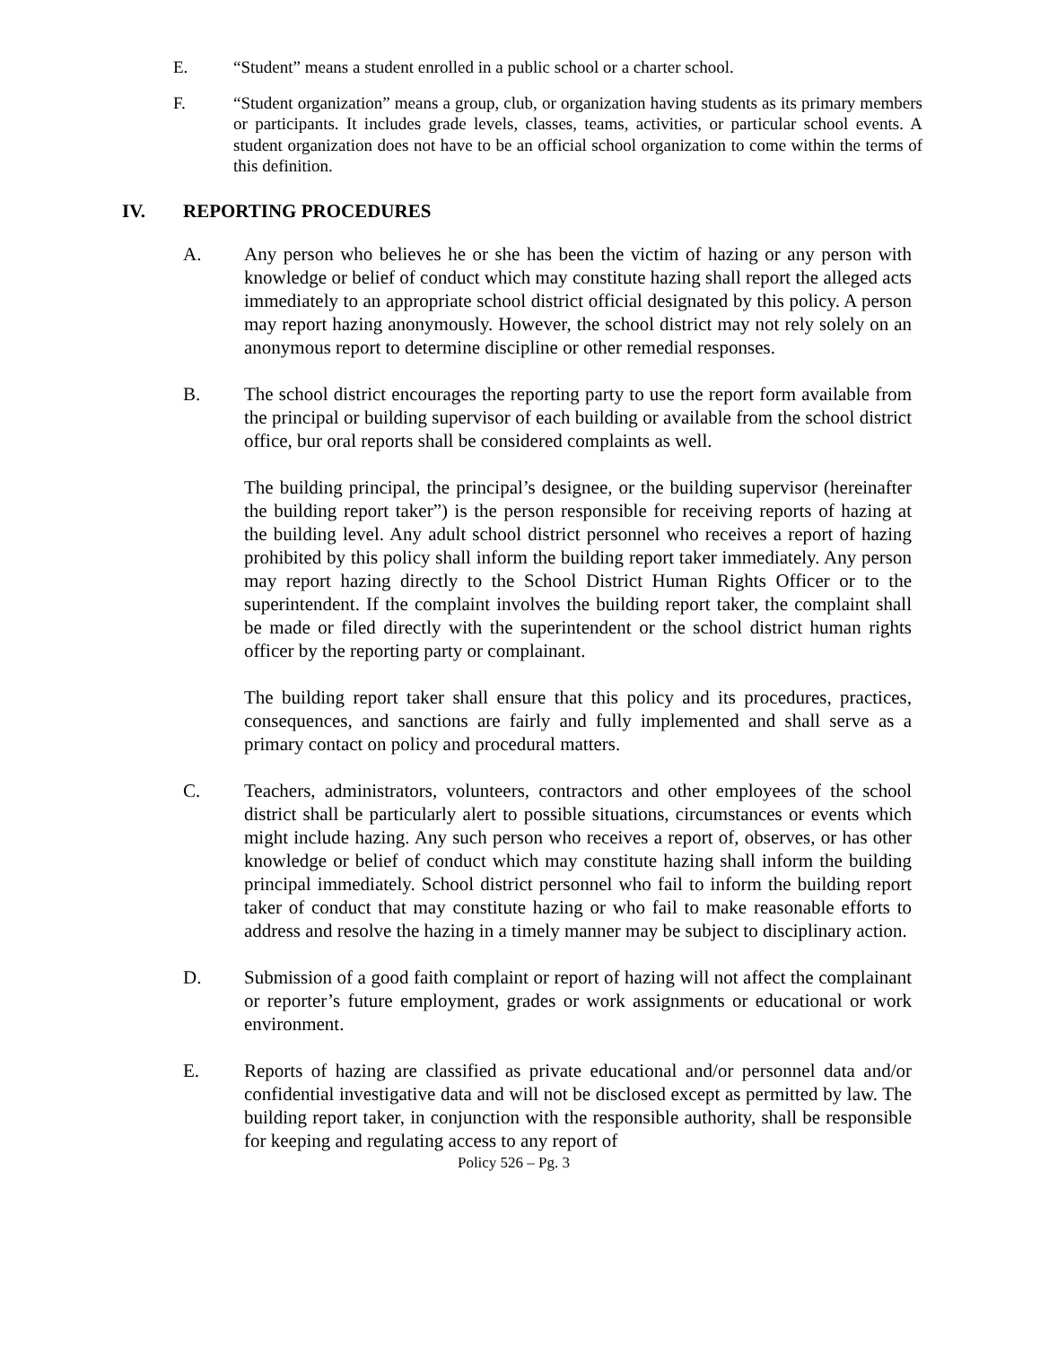E. “Student” means a student enrolled in a public school or a charter school.
F. “Student organization” means a group, club, or organization having students as its primary members or participants. It includes grade levels, classes, teams, activities, or particular school events. A student organization does not have to be an official school organization to come within the terms of this definition.
IV. REPORTING PROCEDURES
A. Any person who believes he or she has been the victim of hazing or any person with knowledge or belief of conduct which may constitute hazing shall report the alleged acts immediately to an appropriate school district official designated by this policy. A person may report hazing anonymously. However, the school district may not rely solely on an anonymous report to determine discipline or other remedial responses.
B. The school district encourages the reporting party to use the report form available from the principal or building supervisor of each building or available from the school district office, bur oral reports shall be considered complaints as well.
The building principal, the principal’s designee, or the building supervisor (hereinafter the building report taker”) is the person responsible for receiving reports of hazing at the building level. Any adult school district personnel who receives a report of hazing prohibited by this policy shall inform the building report taker immediately. Any person may report hazing directly to the School District Human Rights Officer or to the superintendent. If the complaint involves the building report taker, the complaint shall be made or filed directly with the superintendent or the school district human rights officer by the reporting party or complainant.
The building report taker shall ensure that this policy and its procedures, practices, consequences, and sanctions are fairly and fully implemented and shall serve as a primary contact on policy and procedural matters.
C. Teachers, administrators, volunteers, contractors and other employees of the school district shall be particularly alert to possible situations, circumstances or events which might include hazing. Any such person who receives a report of, observes, or has other knowledge or belief of conduct which may constitute hazing shall inform the building principal immediately. School district personnel who fail to inform the building report taker of conduct that may constitute hazing or who fail to make reasonable efforts to address and resolve the hazing in a timely manner may be subject to disciplinary action.
D. Submission of a good faith complaint or report of hazing will not affect the complainant or reporter’s future employment, grades or work assignments or educational or work environment.
E. Reports of hazing are classified as private educational and/or personnel data and/or confidential investigative data and will not be disclosed except as permitted by law. The building report taker, in conjunction with the responsible authority, shall be responsible for keeping and regulating access to any report of
Policy 526 – Pg. 3